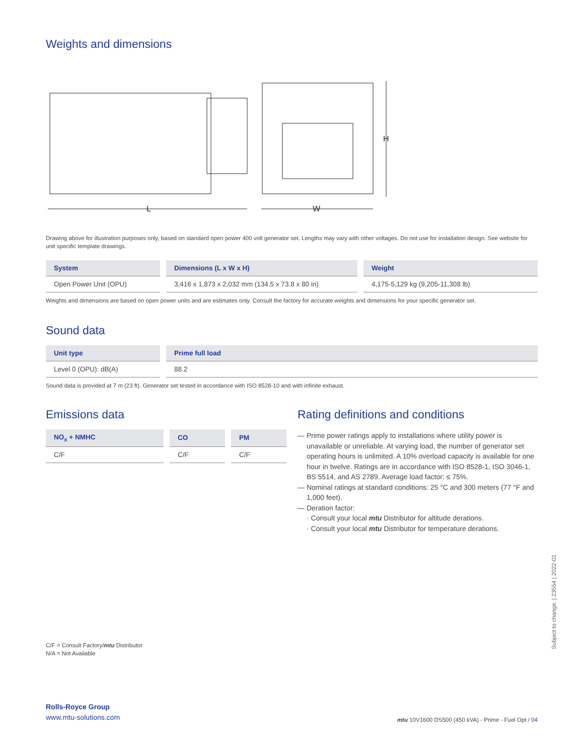Weights and dimensions
L
W
H
Drawing above for illustration purposes only, based on standard open power 400 volt generator set. Lengths may vary with other voltages. Do not use for installation design. See website for unit specific template drawings.
| System | Dimensions (L x W x H) | Weight |
| --- | --- | --- |
| Open Power Unit (OPU) | 3,416 x 1,873 x 2,032 mm (134.5 x 73.8 x 80 in) | 4,175-5,129 kg (9,205-11,308 lb) |
Weights and dimensions are based on open power units and are estimates only. Consult the factory for accurate weights and dimensions for your specific generator set.
Sound data
| Unit type | Prime full load |
| --- | --- |
| Level 0 (OPU): dB(A) | 88.2 |
Sound data is provided at 7 m (23 ft). Generator set tested in accordance with ISO 8528-10 and with infinite exhaust.
Emissions data
| NO<sub>x</sub> + NMHC | CO | PM |
| --- | --- | --- |
| C/F | C/F | C/F |
Rating definitions and conditions
— Prime power ratings apply to installations where utility power is unavailable or unreliable. At varying load, the number of generator set operating hours is unlimited. A 10% overload capacity is available for one hour in twelve. Ratings are in accordance with ISO 8528-1, ISO 3046-1, BS 5514, and AS 2789. Average load factor: ≤ 75%.
— Nominal ratings at standard conditions: 25 °C and 300 meters (77 °F and 1,000 feet).
— Deration factor:
· Consult your local mtu Distributor for altitude derations.
· Consult your local mtu Distributor for temperature derations.
C/F = Consult Factory/mtu Distributor
N/A = Not Available
Rolls-Royce Group
www.mtu-solutions.com
mtu 10V1600 DS500 (450 kVA) - Prime - Fuel Opt / 04
Subject to change. | 23554 | 2022-01